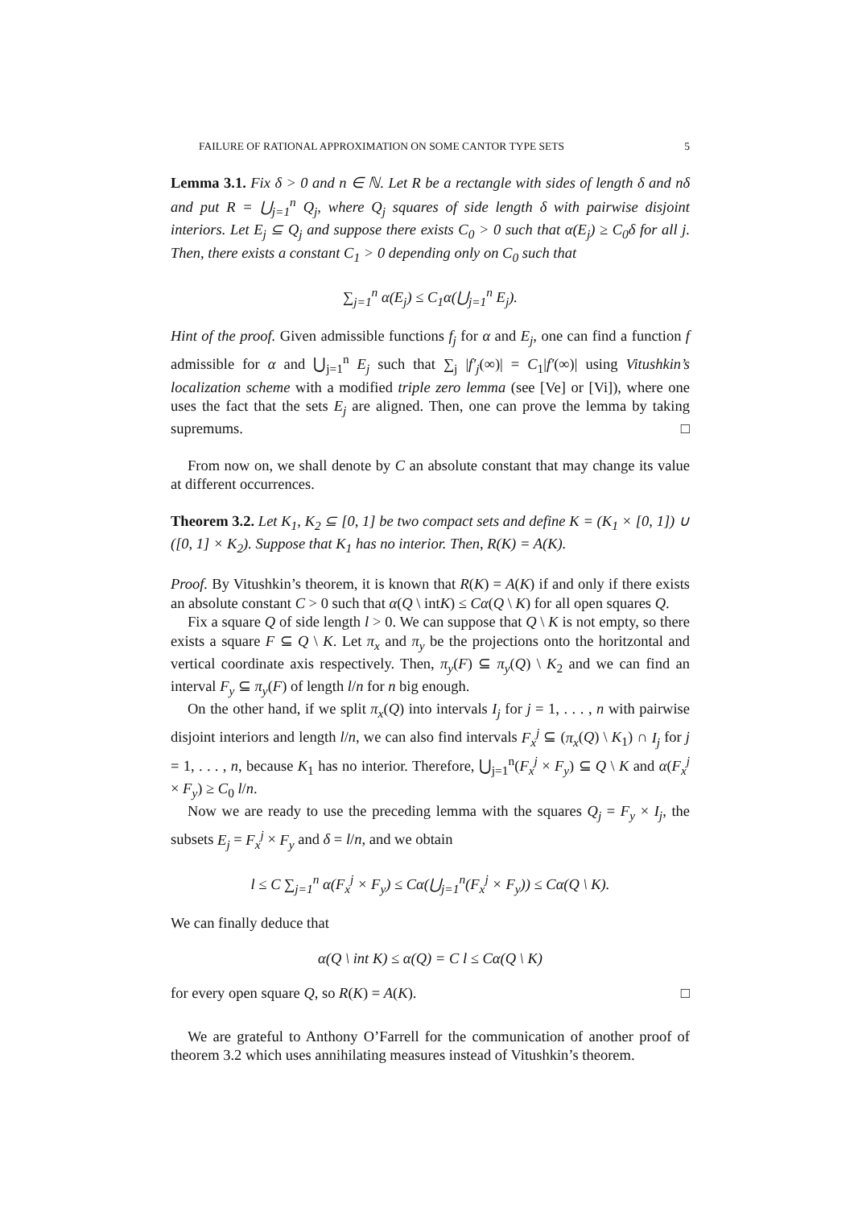FAILURE OF RATIONAL APPROXIMATION ON SOME CANTOR TYPE SETS 5
Lemma 3.1. Fix δ > 0 and n ∈ ℕ. Let R be a rectangle with sides of length δ and nδ and put R = ⋃<sub>j=1</sub><sup>n</sup> Q<sub>j</sub>, where Q<sub>j</sub> squares of side length δ with pairwise disjoint interiors. Let E<sub>j</sub> ⊆ Q<sub>j</sub> and suppose there exists C<sub>0</sub> > 0 such that α(E<sub>j</sub>) ≥ C<sub>0</sub>δ for all j. Then, there exists a constant C<sub>1</sub> > 0 depending only on C<sub>0</sub> such that
∑<sub>j=1</sub><sup>n</sup> α(E<sub>j</sub>) ≤ C<sub>1</sub>α(⋃<sub>j=1</sub><sup>n</sup> E<sub>j</sub>).
Hint of the proof. Given admissible functions f<sub>j</sub> for α and E<sub>j</sub>, one can find a function f admissible for α and ⋃<sub>j=1</sub><sup>n</sup> E<sub>j</sub> such that ∑<sub>j</sub> |f′<sub>j</sub>(∞)| = C<sub>1</sub>|f′(∞)| using Vitushkin’s localization scheme with a modified triple zero lemma (see [Ve] or [Vi]), where one uses the fact that the sets E<sub>j</sub> are aligned. Then, one can prove the lemma by taking supremums. □
From now on, we shall denote by C an absolute constant that may change its value at different occurrences.
Theorem 3.2. Let K<sub>1</sub>, K<sub>2</sub> ⊆ [0, 1] be two compact sets and define K = (K<sub>1</sub> × [0, 1]) ∪ ([0, 1] × K<sub>2</sub>). Suppose that K<sub>1</sub> has no interior. Then, R(K) = A(K).
Proof. By Vitushkin’s theorem, it is known that R(K) = A(K) if and only if there exists an absolute constant C > 0 such that α(Q \ intK) ≤ Cα(Q \ K) for all open squares Q.
Fix a square Q of side length l > 0. We can suppose that Q \ K is not empty, so there exists a square F ⊆ Q \ K. Let π<sub>x</sub> and π<sub>y</sub> be the projections onto the horitzontal and vertical coordinate axis respectively. Then, π<sub>y</sub>(F) ⊆ π<sub>y</sub>(Q) \ K<sub>2</sub> and we can find an interval F<sub>y</sub> ⊆ π<sub>y</sub>(F) of length l/n for n big enough.
On the other hand, if we split π<sub>x</sub>(Q) into intervals I<sub>j</sub> for j = 1, . . . , n with pairwise disjoint interiors and length l/n, we can also find intervals F<sub>x</sub><sup>j</sup> ⊆ (π<sub>x</sub>(Q) \ K<sub>1</sub>) ∩ I<sub>j</sub> for j = 1, . . . , n, because K<sub>1</sub> has no interior. Therefore, ⋃<sub>j=1</sub><sup>n</sup>(F<sub>x</sub><sup>j</sup> × F<sub>y</sub>) ⊆ Q \ K and α(F<sub>x</sub><sup>j</sup> × F<sub>y</sub>) ≥ C<sub>0</sub> l/n.
Now we are ready to use the preceding lemma with the squares Q<sub>j</sub> = F<sub>y</sub> × I<sub>j</sub>, the subsets E<sub>j</sub> = F<sub>x</sub><sup>j</sup> × F<sub>y</sub> and δ = l/n, and we obtain
l ≤ C ∑<sub>j=1</sub><sup>n</sup> α(F<sub>x</sub><sup>j</sup> × F<sub>y</sub>) ≤ Cα(⋃<sub>j=1</sub><sup>n</sup>(F<sub>x</sub><sup>j</sup> × F<sub>y</sub>)) ≤ Cα(Q \ K).
We can finally deduce that
α(Q \ int K) ≤ α(Q) = C l ≤ Cα(Q \ K)
for every open square Q, so R(K) = A(K). □
We are grateful to Anthony O’Farrell for the communication of another proof of theorem 3.2 which uses annihilating measures instead of Vitushkin’s theorem.